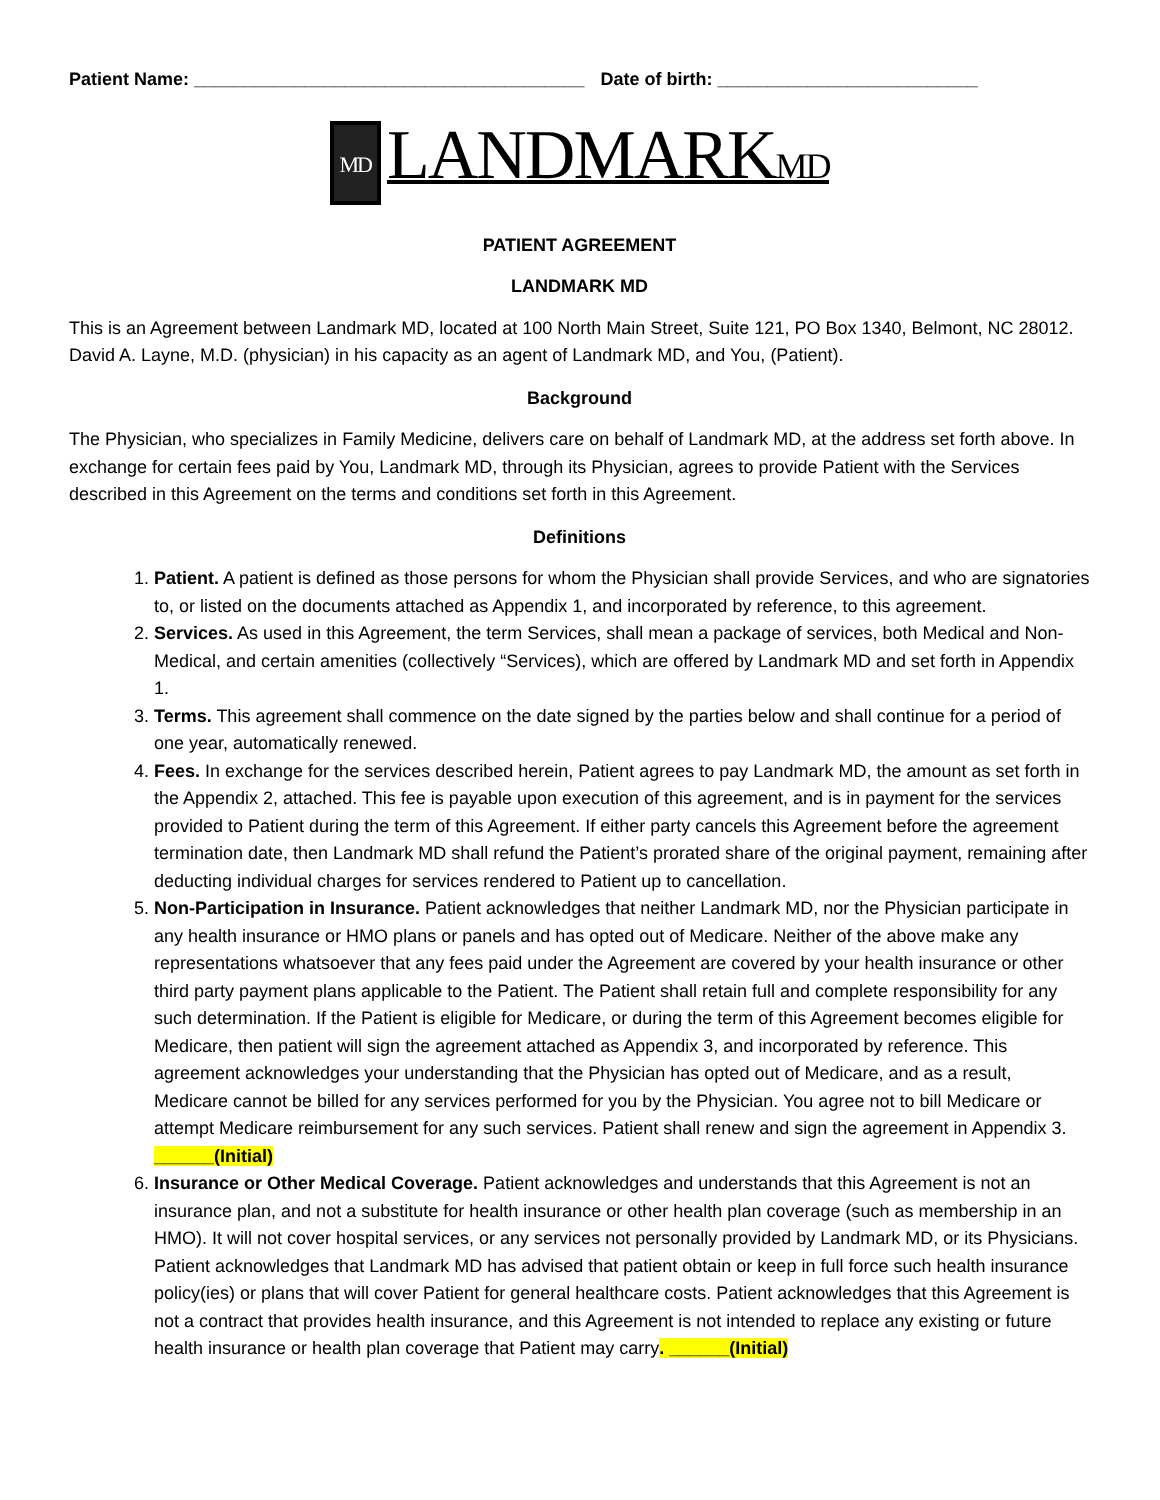Patient Name: _______________________________________ Date of birth: __________________________
MD LANDMARKMD
PATIENT AGREEMENT
LANDMARK MD
This is an Agreement between Landmark MD, located at 100 North Main Street, Suite 121, PO Box 1340, Belmont, NC 28012. David A. Layne, M.D. (physician) in his capacity as an agent of Landmark MD, and You, (Patient).
Background
The Physician, who specializes in Family Medicine, delivers care on behalf of Landmark MD, at the address set forth above. In exchange for certain fees paid by You, Landmark MD, through its Physician, agrees to provide Patient with the Services described in this Agreement on the terms and conditions set forth in this Agreement.
Definitions
1. Patient. A patient is defined as those persons for whom the Physician shall provide Services, and who are signatories to, or listed on the documents attached as Appendix 1, and incorporated by reference, to this agreement.
2. Services. As used in this Agreement, the term Services, shall mean a package of services, both Medical and Non-Medical, and certain amenities (collectively “Services), which are offered by Landmark MD and set forth in Appendix 1.
3. Terms. This agreement shall commence on the date signed by the parties below and shall continue for a period of one year, automatically renewed.
4. Fees. In exchange for the services described herein, Patient agrees to pay Landmark MD, the amount as set forth in the Appendix 2, attached. This fee is payable upon execution of this agreement, and is in payment for the services provided to Patient during the term of this Agreement. If either party cancels this Agreement before the agreement termination date, then Landmark MD shall refund the Patient’s prorated share of the original payment, remaining after deducting individual charges for services rendered to Patient up to cancellation.
5. Non-Participation in Insurance. Patient acknowledges that neither Landmark MD, nor the Physician participate in any health insurance or HMO plans or panels and has opted out of Medicare. Neither of the above make any representations whatsoever that any fees paid under the Agreement are covered by your health insurance or other third party payment plans applicable to the Patient. The Patient shall retain full and complete responsibility for any such determination. If the Patient is eligible for Medicare, or during the term of this Agreement becomes eligible for Medicare, then patient will sign the agreement attached as Appendix 3, and incorporated by reference. This agreement acknowledges your understanding that the Physician has opted out of Medicare, and as a result, Medicare cannot be billed for any services performed for you by the Physician. You agree not to bill Medicare or attempt Medicare reimbursement for any such services. Patient shall renew and sign the agreement in Appendix 3. ______(Initial)
6. Insurance or Other Medical Coverage. Patient acknowledges and understands that this Agreement is not an insurance plan, and not a substitute for health insurance or other health plan coverage (such as membership in an HMO). It will not cover hospital services, or any services not personally provided by Landmark MD, or its Physicians. Patient acknowledges that Landmark MD has advised that patient obtain or keep in full force such health insurance policy(ies) or plans that will cover Patient for general healthcare costs. Patient acknowledges that this Agreement is not a contract that provides health insurance, and this Agreement is not intended to replace any existing or future health insurance or health plan coverage that Patient may carry. ______(Initial)